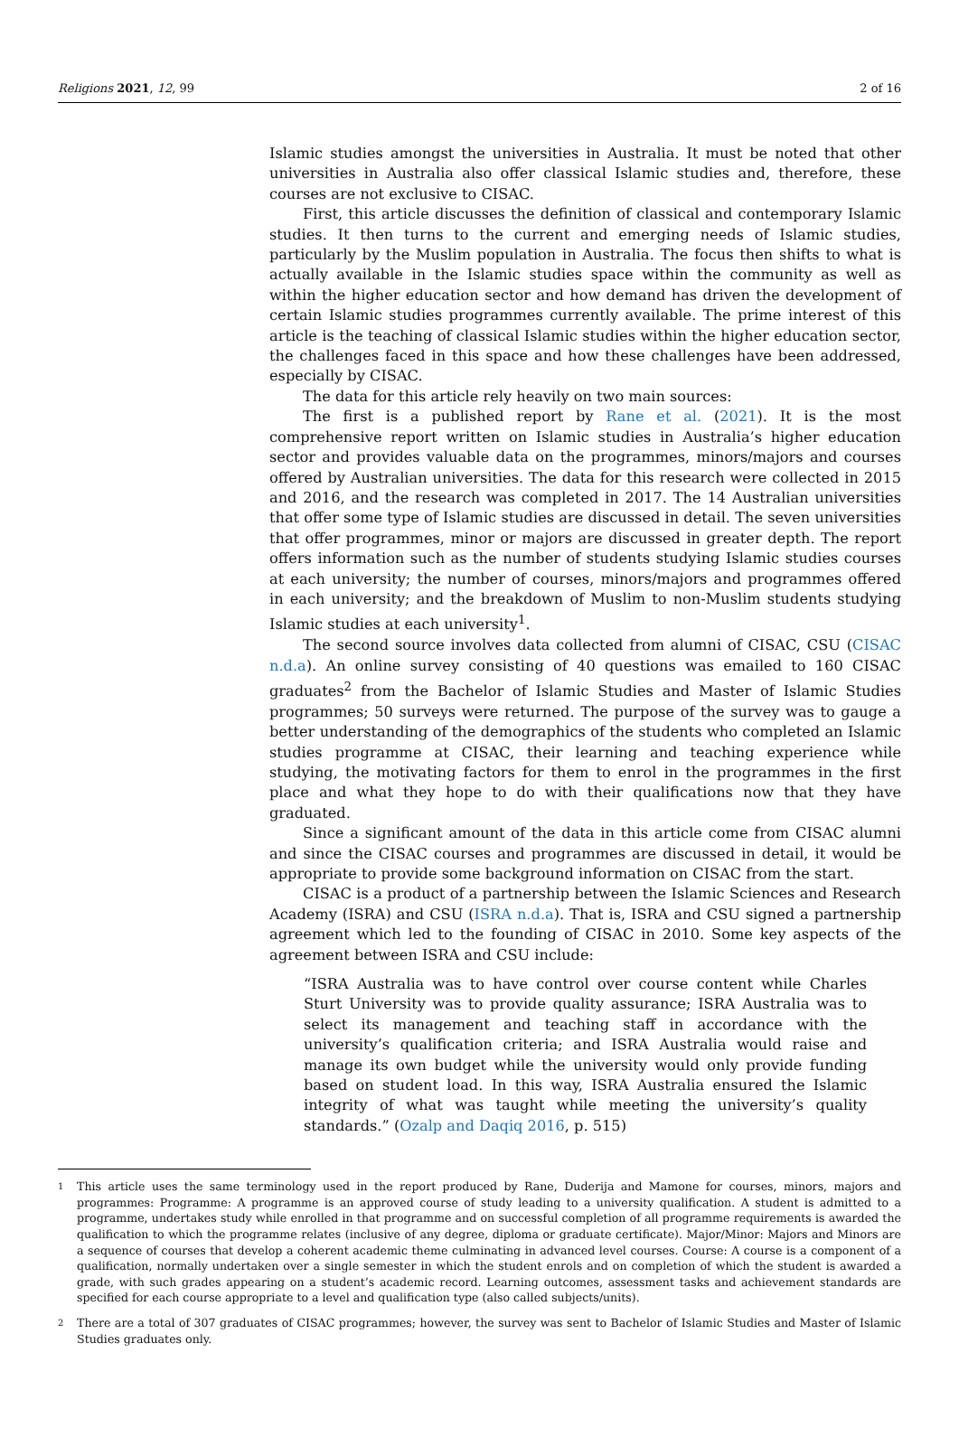Religions 2021, 12, 99 2 of 16
Islamic studies amongst the universities in Australia. It must be noted that other universities in Australia also offer classical Islamic studies and, therefore, these courses are not exclusive to CISAC.
First, this article discusses the definition of classical and contemporary Islamic studies. It then turns to the current and emerging needs of Islamic studies, particularly by the Muslim population in Australia. The focus then shifts to what is actually available in the Islamic studies space within the community as well as within the higher education sector and how demand has driven the development of certain Islamic studies programmes currently available. The prime interest of this article is the teaching of classical Islamic studies within the higher education sector, the challenges faced in this space and how these challenges have been addressed, especially by CISAC.
The data for this article rely heavily on two main sources:
The first is a published report by Rane et al. (2021). It is the most comprehensive report written on Islamic studies in Australia’s higher education sector and provides valuable data on the programmes, minors/majors and courses offered by Australian universities. The data for this research were collected in 2015 and 2016, and the research was completed in 2017. The 14 Australian universities that offer some type of Islamic studies are discussed in detail. The seven universities that offer programmes, minor or majors are discussed in greater depth. The report offers information such as the number of students studying Islamic studies courses at each university; the number of courses, minors/majors and programmes offered in each university; and the breakdown of Muslim to non-Muslim students studying Islamic studies at each university<sup>1</sup>.
The second source involves data collected from alumni of CISAC, CSU (CISAC n.d.a). An online survey consisting of 40 questions was emailed to 160 CISAC graduates<sup>2</sup> from the Bachelor of Islamic Studies and Master of Islamic Studies programmes; 50 surveys were returned. The purpose of the survey was to gauge a better understanding of the demographics of the students who completed an Islamic studies programme at CISAC, their learning and teaching experience while studying, the motivating factors for them to enrol in the programmes in the first place and what they hope to do with their qualifications now that they have graduated.
Since a significant amount of the data in this article come from CISAC alumni and since the CISAC courses and programmes are discussed in detail, it would be appropriate to provide some background information on CISAC from the start.
CISAC is a product of a partnership between the Islamic Sciences and Research Academy (ISRA) and CSU (ISRA n.d.a). That is, ISRA and CSU signed a partnership agreement which led to the founding of CISAC in 2010. Some key aspects of the agreement between ISRA and CSU include:
“ISRA Australia was to have control over course content while Charles Sturt University was to provide quality assurance; ISRA Australia was to select its management and teaching staff in accordance with the university’s qualification criteria; and ISRA Australia would raise and manage its own budget while the university would only provide funding based on student load. In this way, ISRA Australia ensured the Islamic integrity of what was taught while meeting the university’s quality standards.” (Ozalp and Daqiq 2016, p. 515)
1 This article uses the same terminology used in the report produced by Rane, Duderija and Mamone for courses, minors, majors and programmes: Programme: A programme is an approved course of study leading to a university qualification. A student is admitted to a programme, undertakes study while enrolled in that programme and on successful completion of all programme requirements is awarded the qualification to which the programme relates (inclusive of any degree, diploma or graduate certificate). Major/Minor: Majors and Minors are a sequence of courses that develop a coherent academic theme culminating in advanced level courses. Course: A course is a component of a qualification, normally undertaken over a single semester in which the student enrols and on completion of which the student is awarded a grade, with such grades appearing on a student’s academic record. Learning outcomes, assessment tasks and achievement standards are specified for each course appropriate to a level and qualification type (also called subjects/units).
2 There are a total of 307 graduates of CISAC programmes; however, the survey was sent to Bachelor of Islamic Studies and Master of Islamic Studies graduates only.